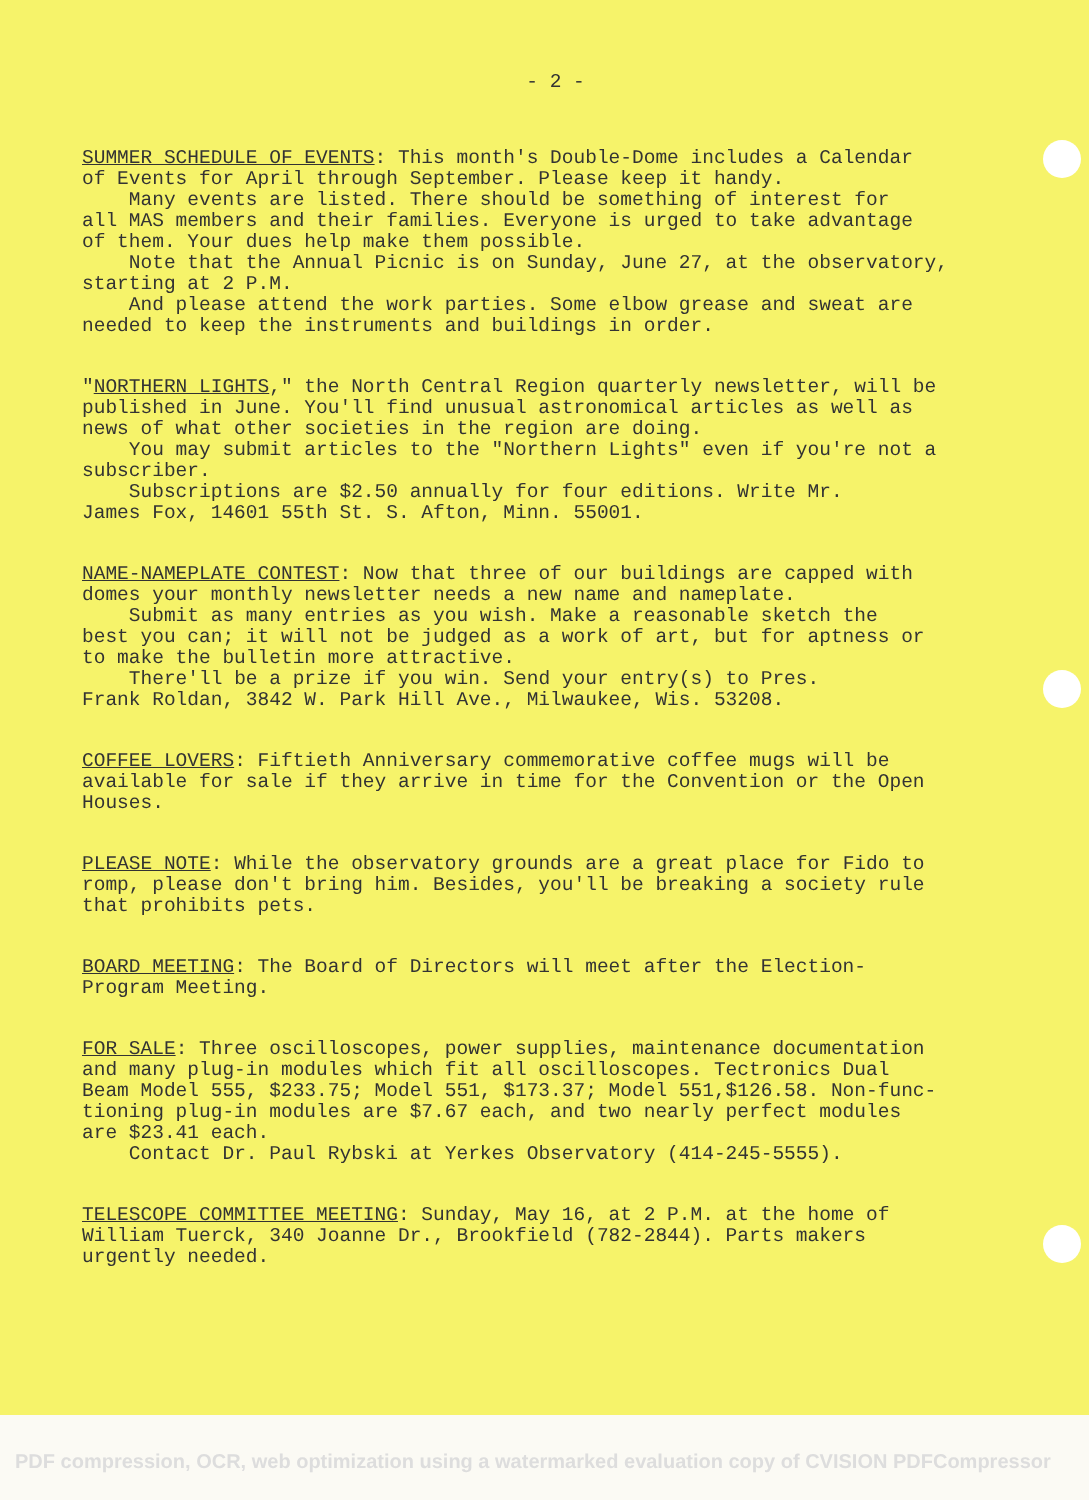- 2 -
SUMMER SCHEDULE OF EVENTS: This month's Double-Dome includes a Calendar of Events for April through September. Please keep it handy. Many events are listed. There should be something of interest for all MAS members and their families. Everyone is urged to take advantage of them. Your dues help make them possible. Note that the Annual Picnic is on Sunday, June 27, at the observatory, starting at 2 P.M. And please attend the work parties. Some elbow grease and sweat are needed to keep the instruments and buildings in order.
"NORTHERN LIGHTS," the North Central Region quarterly newsletter, will be published in June. You'll find unusual astronomical articles as well as news of what other societies in the region are doing. You may submit articles to the "Northern Lights" even if you're not a subscriber. Subscriptions are $2.50 annually for four editions. Write Mr. James Fox, 14601 55th St. S. Afton, Minn. 55001.
NAME-NAMEPLATE CONTEST: Now that three of our buildings are capped with domes your monthly newsletter needs a new name and nameplate. Submit as many entries as you wish. Make a reasonable sketch the best you can; it will not be judged as a work of art, but for aptness or to make the bulletin more attractive. There'll be a prize if you win. Send your entry(s) to Pres. Frank Roldan, 3842 W. Park Hill Ave., Milwaukee, Wis. 53208.
COFFEE LOVERS: Fiftieth Anniversary commemorative coffee mugs will be available for sale if they arrive in time for the Convention or the Open Houses.
PLEASE NOTE: While the observatory grounds are a great place for Fido to romp, please don't bring him. Besides, you'll be breaking a society rule that prohibits pets.
BOARD MEETING: The Board of Directors will meet after the Election- Program Meeting.
FOR SALE: Three oscilloscopes, power supplies, maintenance documentation and many plug-in modules which fit all oscilloscopes. Tectronics Dual Beam Model 555, $233.75; Model 551, $173.37; Model 551,$126.58. Non-func- tioning plug-in modules are $7.67 each, and two nearly perfect modules are $23.41 each. Contact Dr. Paul Rybski at Yerkes Observatory (414-245-5555).
TELESCOPE COMMITTEE MEETING: Sunday, May 16, at 2 P.M. at the home of William Tuerck, 340 Joanne Dr., Brookfield (782-2844). Parts makers urgently needed.
PDF compression, OCR, web optimization using a watermarked evaluation copy of CVISION PDFCompressor